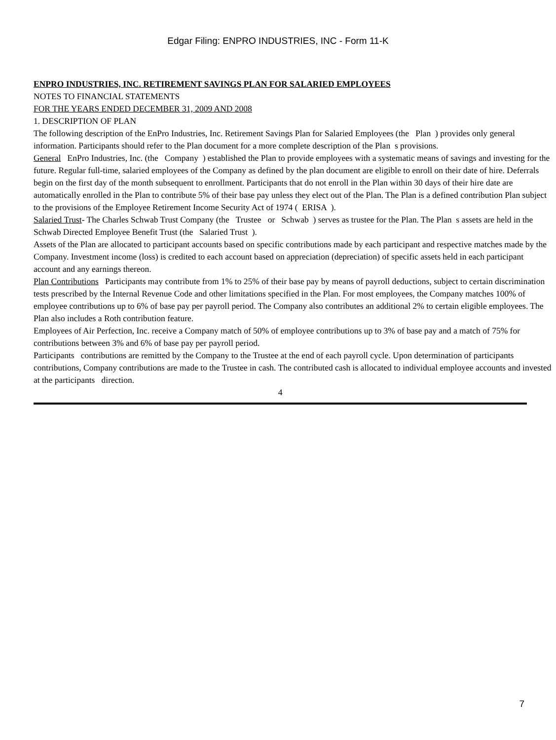Edgar Filing: ENPRO INDUSTRIES, INC - Form 11-K
ENPRO INDUSTRIES, INC. RETIREMENT SAVINGS PLAN FOR SALARIED EMPLOYEES
NOTES TO FINANCIAL STATEMENTS
FOR THE YEARS ENDED DECEMBER 31, 2009 AND 2008
1. DESCRIPTION OF PLAN
The following description of the EnPro Industries, Inc. Retirement Savings Plan for Salaried Employees (the Plan ) provides only general information. Participants should refer to the Plan document for a more complete description of the Plan s provisions.
General EnPro Industries, Inc. (the Company ) established the Plan to provide employees with a systematic means of savings and investing for the future. Regular full-time, salaried employees of the Company as defined by the plan document are eligible to enroll on their date of hire. Deferrals begin on the first day of the month subsequent to enrollment. Participants that do not enroll in the Plan within 30 days of their hire date are automatically enrolled in the Plan to contribute 5% of their base pay unless they elect out of the Plan. The Plan is a defined contribution Plan subject to the provisions of the Employee Retirement Income Security Act of 1974 ( ERISA ).
Salaried Trust- The Charles Schwab Trust Company (the Trustee or Schwab ) serves as trustee for the Plan. The Plan s assets are held in the Schwab Directed Employee Benefit Trust (the Salaried Trust ).
Assets of the Plan are allocated to participant accounts based on specific contributions made by each participant and respective matches made by the Company. Investment income (loss) is credited to each account based on appreciation (depreciation) of specific assets held in each participant account and any earnings thereon.
Plan Contributions Participants may contribute from 1% to 25% of their base pay by means of payroll deductions, subject to certain discrimination tests prescribed by the Internal Revenue Code and other limitations specified in the Plan. For most employees, the Company matches 100% of employee contributions up to 6% of base pay per payroll period. The Company also contributes an additional 2% to certain eligible employees. The Plan also includes a Roth contribution feature.
Employees of Air Perfection, Inc. receive a Company match of 50% of employee contributions up to 3% of base pay and a match of 75% for contributions between 3% and 6% of base pay per payroll period.
Participants contributions are remitted by the Company to the Trustee at the end of each payroll cycle. Upon determination of participants contributions, Company contributions are made to the Trustee in cash. The contributed cash is allocated to individual employee accounts and invested at the participants direction.
4
7